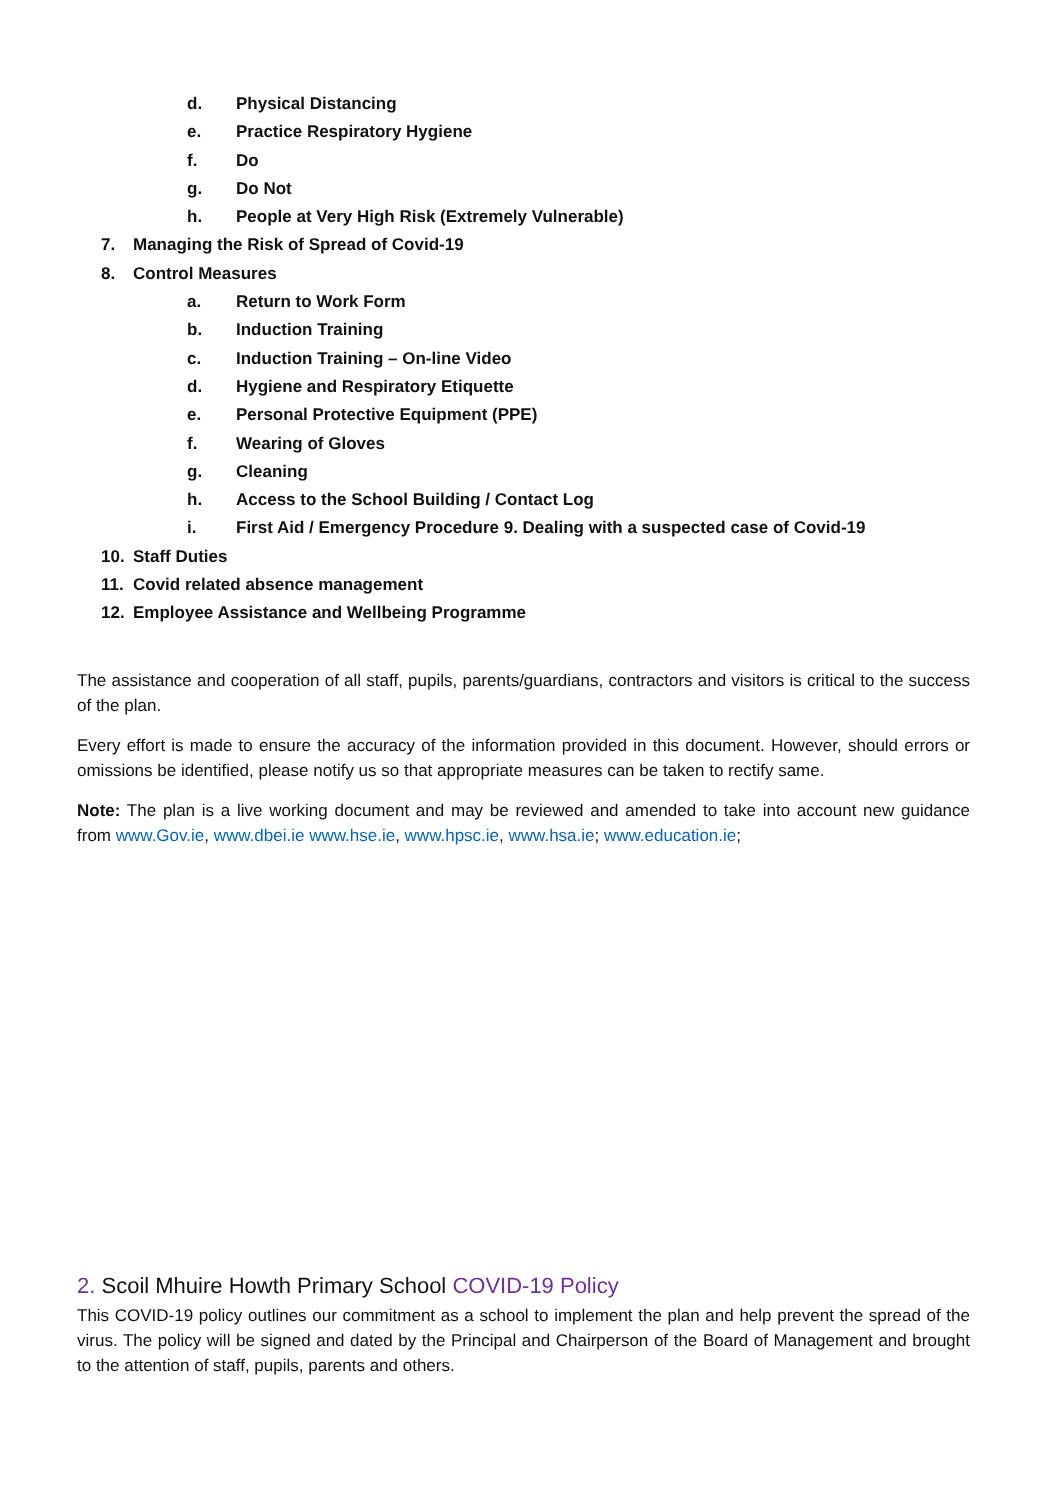d. Physical Distancing
e. Practice Respiratory Hygiene
f. Do
g. Do Not
h. People at Very High Risk (Extremely Vulnerable)
7. Managing the Risk of Spread of Covid-19
8. Control Measures
a. Return to Work Form
b. Induction Training
c. Induction Training – On-line Video
d. Hygiene and Respiratory Etiquette
e. Personal Protective Equipment (PPE)
f. Wearing of Gloves
g. Cleaning
h. Access to the School Building / Contact Log
i. First Aid / Emergency Procedure 9. Dealing with a suspected case of Covid-19
10. Staff Duties
11. Covid related absence management
12. Employee Assistance and Wellbeing Programme
The assistance and cooperation of all staff, pupils, parents/guardians, contractors and visitors is critical to the success of the plan.
Every effort is made to ensure the accuracy of the information provided in this document. However, should errors or omissions be identified, please notify us so that appropriate measures can be taken to rectify same.
Note: The plan is a live working document and may be reviewed and amended to take into account new guidance from www.Gov.ie, www.dbei.ie www.hse.ie, www.hpsc.ie, www.hsa.ie; www.education.ie;
2. Scoil Mhuire Howth Primary School COVID-19 Policy
This COVID-19 policy outlines our commitment as a school to implement the plan and help prevent the spread of the virus. The policy will be signed and dated by the Principal and Chairperson of the Board of Management and brought to the attention of staff, pupils, parents and others.